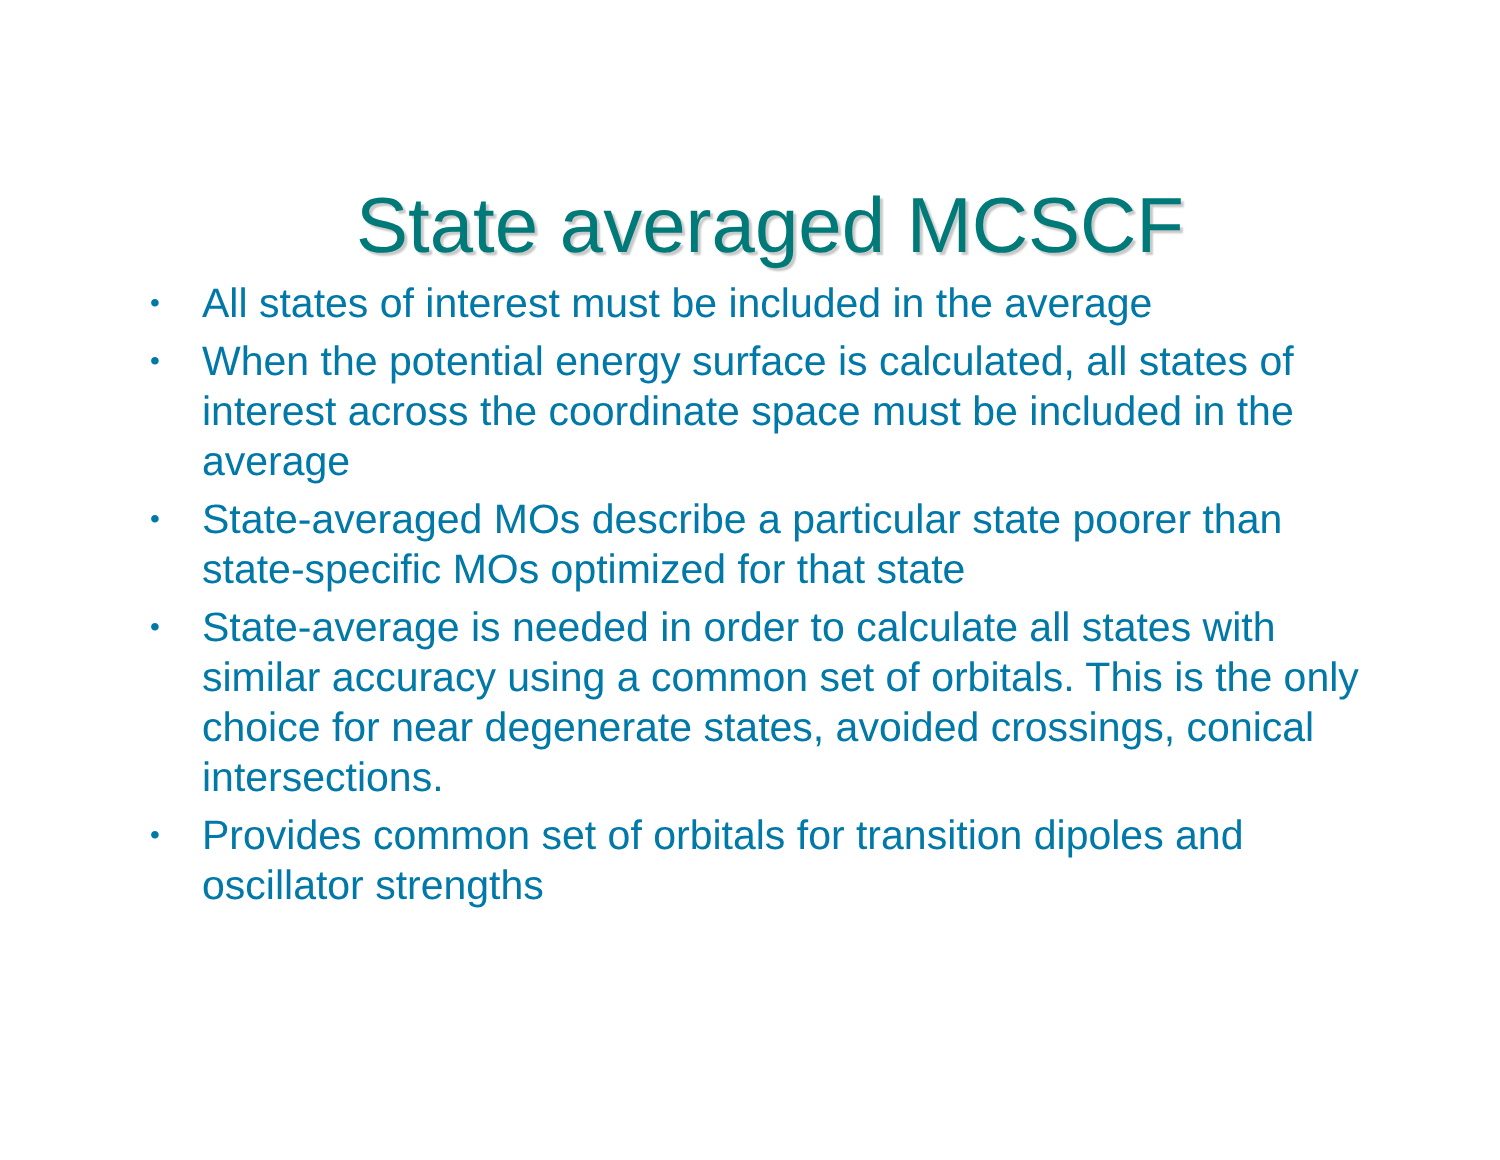State averaged MCSCF
• All states of interest must be included in the average
• When the potential energy surface is calculated, all states of interest across the coordinate space must be included in the average
• State-averaged MOs describe a particular state poorer than state-specific MOs optimized for that state
• State-average is needed in order to calculate all states with similar accuracy using a common set of orbitals. This is the only choice for near degenerate states, avoided crossings, conical intersections.
• Provides common set of orbitals for transition dipoles and oscillator strengths